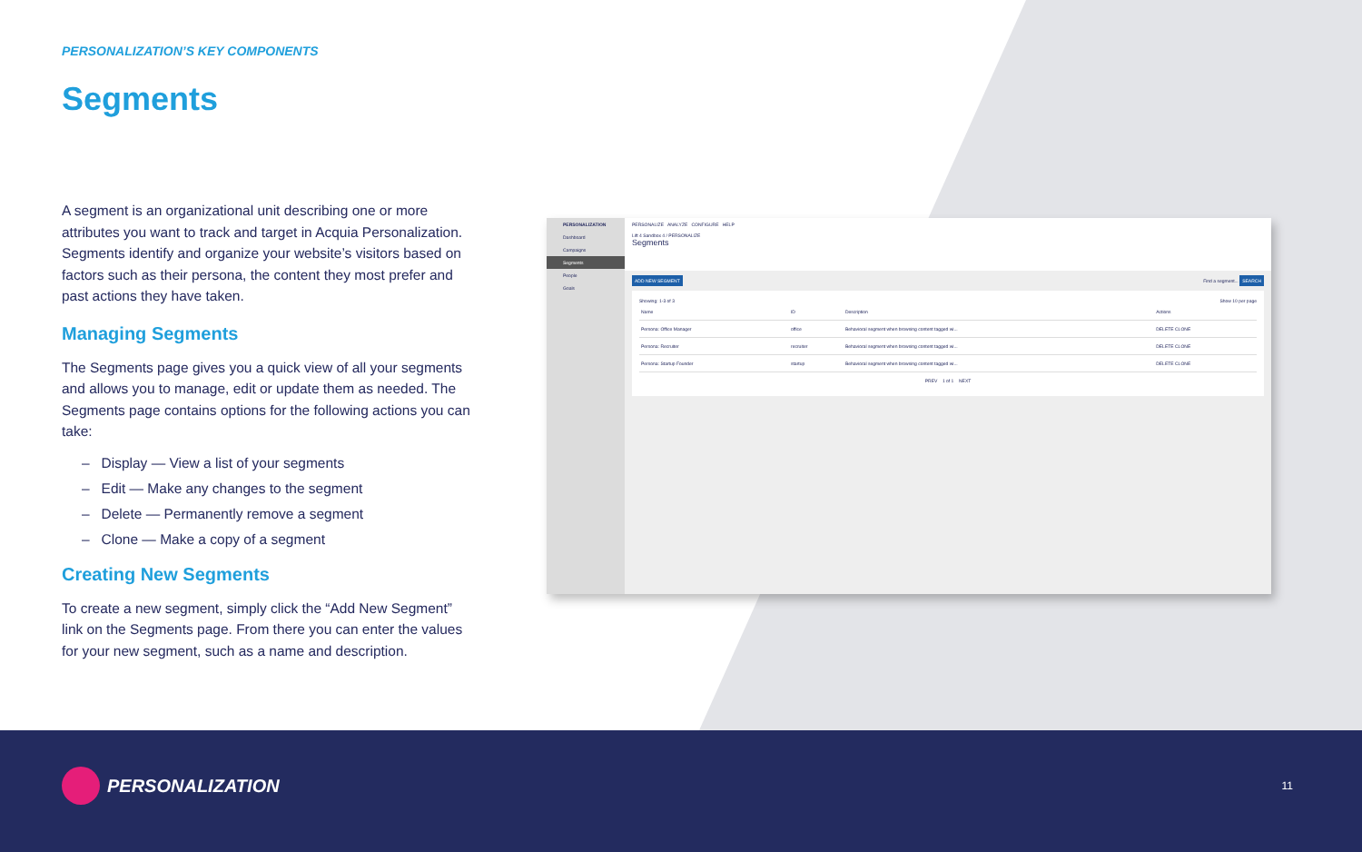PERSONALIZATION’S KEY COMPONENTS
Segments
A segment is an organizational unit describing one or more attributes you want to track and target in Acquia Personalization. Segments identify and organize your website’s visitors based on factors such as their persona, the content they most prefer and past actions they have taken.
Managing Segments
The Segments page gives you a quick view of all your segments and allows you to manage, edit or update them as needed. The Segments page contains options for the following actions you can take:
– Display — View a list of your segments
– Edit — Make any changes to the segment
– Delete — Permanently remove a segment
– Clone — Make a copy of a segment
Creating New Segments
To create a new segment, simply click the “Add New Segment” link on the Segments page. From there you can enter the values for your new segment, such as a name and description.
PERSONALIZATION
Dashboard
Campaigns
Segments
People
Goals
PERSONALIZE ANALYZE CONFIGURE HELP
Lift 4 Sandbox 4 / PERSONALIZE
Segments
ADD NEW SEGMENT Find a segment... SEARCH
Showing: 1-3 of 3 Show 10 per page
| Name | ID | Description | Actions |
| --- | --- | --- | --- |
| Persona: Office Manager | office | Behavioral segment when browsing content tagged wi... | DELETE CLONE |
| Persona: Recruiter | recruiter | Behavioral segment when browsing content tagged wi... | DELETE CLONE |
| Persona: Startup Founder | startup | Behavioral segment when browsing content tagged wi... | DELETE CLONE |
PREV 1 of 1 NEXT
PERSONALIZATION 11